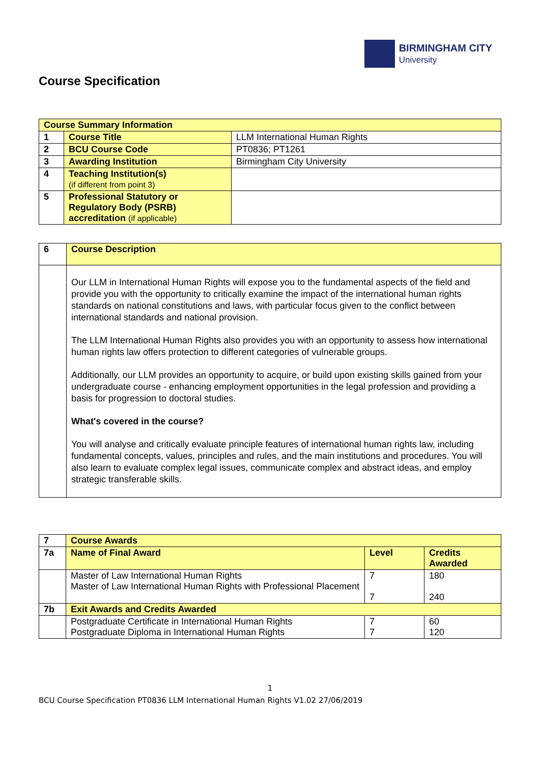BIRMINGHAM CITY
University
Course Specification
| Course Summary Information | | |
| 1 | Course Title | LLM International Human Rights |
| 2 | BCU Course Code | PT0836; PT1261 |
| 3 | Awarding Institution | Birmingham City University |
| 4 | Teaching Institution(s) (if different from point 3) | |
| 5 | Professional Statutory or Regulatory Body (PSRB) accreditation (if applicable) | |
| 6 | Course Description |
| | Our LLM in International Human Rights will expose you to the fundamental aspects of the field and provide you with the opportunity to critically examine the impact of the international human rights standards on national constitutions and laws, with particular focus given to the conflict between international standards and national provision. The LLM International Human Rights also provides you with an opportunity to assess how international human rights law offers protection to different categories of vulnerable groups. Additionally, our LLM provides an opportunity to acquire, or build upon existing skills gained from your undergraduate course - enhancing employment opportunities in the legal profession and providing a basis for progression to doctoral studies. What's covered in the course? You will analyse and critically evaluate principle features of international human rights law, including fundamental concepts, values, principles and rules, and the main institutions and procedures. You will also learn to evaluate complex legal issues, communicate complex and abstract ideas, and employ strategic transferable skills. |
| 7 | Course Awards | | |
| 7a | Name of Final Award | Level | Credits Awarded |
| | Master of Law International Human Rights Master of Law International Human Rights with Professional Placement | 7 7 | 180 240 |
| 7b | Exit Awards and Credits Awarded | | |
| | Postgraduate Certificate in International Human Rights Postgraduate Diploma in International Human Rights | 7 7 | 60 120 |
1
BCU Course Specification PT0836 LLM International Human Rights V1.02 27/06/2019